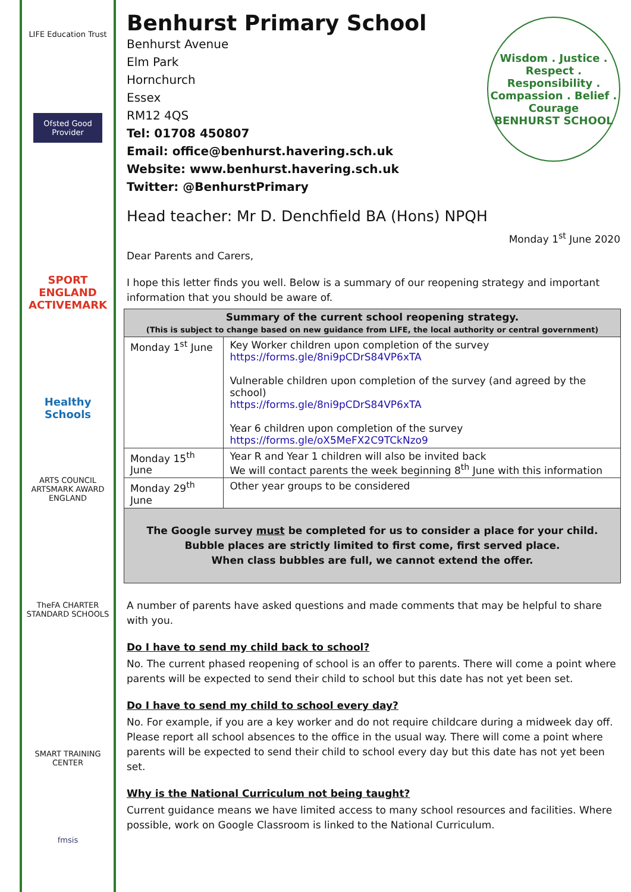LIFE Education Trust
Ofsted Good Provider
SPORT ENGLAND ACTIVEMARK
Healthy Schools
ARTS COUNCIL ARTSMARK AWARD ENGLAND
TheFA CHARTER STANDARD SCHOOLS
SMART TRAINING CENTER
fmsis
Wisdom . Justice . Respect . Responsibility . Compassion . Belief . Courage
BENHURST SCHOOL
Benhurst Primary School
Benhurst Avenue
Elm Park
Hornchurch
Essex
RM12 4QS
Tel: 01708 450807
Email: office@benhurst.havering.sch.uk
Website: www.benhurst.havering.sch.uk
Twitter: @BenhurstPrimary
Head teacher: Mr D. Denchfield BA (Hons) NPQH
Monday 1<sup>st</sup> June 2020
Dear Parents and Carers,
I hope this letter finds you well. Below is a summary of our reopening strategy and important information that you should be aware of.
| Summary of the current school reopening strategy. (This is subject to change based on new guidance from LIFE, the local authority or central government) | |
| --- | --- |
| Monday 1<sup>st</sup> June | Key Worker children upon completion of the survey https://forms.gle/8ni9pCDrS84VP6xTA Vulnerable children upon completion of the survey (and agreed by the school) https://forms.gle/8ni9pCDrS84VP6xTA Year 6 children upon completion of the survey https://forms.gle/oX5MeFX2C9TCkNzo9 |
| Monday 15<sup>th</sup> June | Year R and Year 1 children will also be invited back We will contact parents the week beginning 8<sup>th</sup> June with this information |
| Monday 29<sup>th</sup> June | Other year groups to be considered |
| The Google survey must be completed for us to consider a place for your child. Bubble places are strictly limited to first come, first served place. When class bubbles are full, we cannot extend the offer. | |
A number of parents have asked questions and made comments that may be helpful to share with you.
Do I have to send my child back to school?
No. The current phased reopening of school is an offer to parents. There will come a point where parents will be expected to send their child to school but this date has not yet been set.
Do I have to send my child to school every day?
No. For example, if you are a key worker and do not require childcare during a midweek day off. Please report all school absences to the office in the usual way. There will come a point where parents will be expected to send their child to school every day but this date has not yet been set.
Why is the National Curriculum not being taught?
Current guidance means we have limited access to many school resources and facilities. Where possible, work on Google Classroom is linked to the National Curriculum.